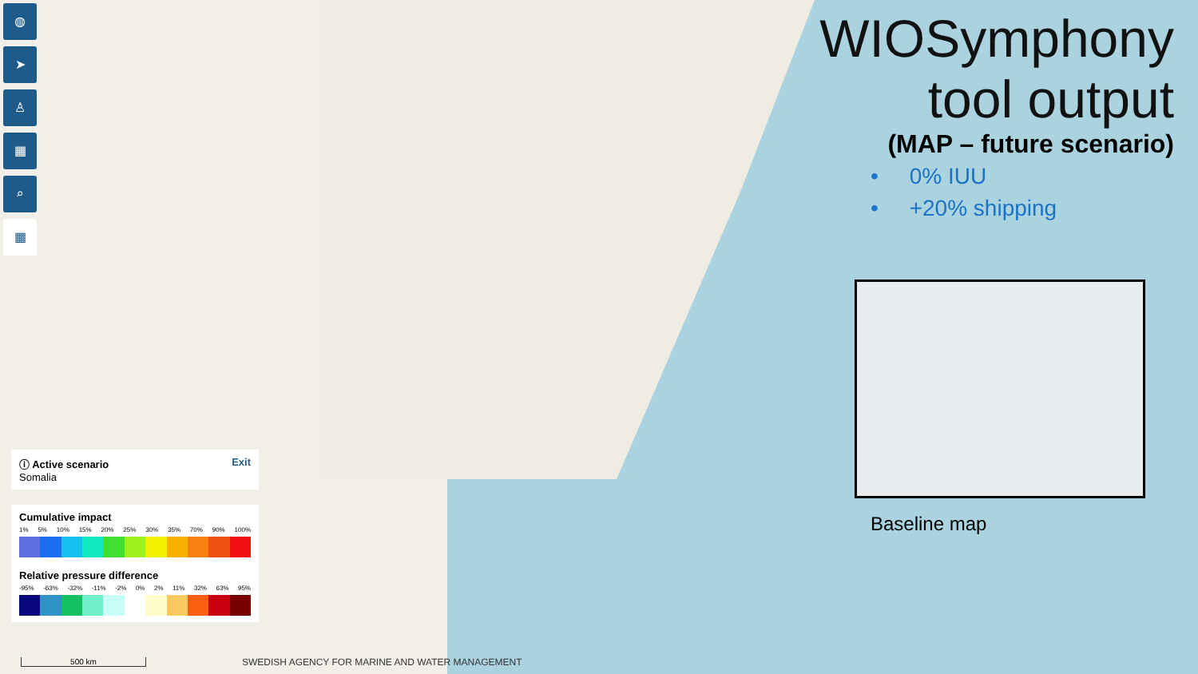◍
➤
♙
▦
⌕
▦
WIOSymphony
tool output
(MAP – future scenario)
• 0% IUU
• +20% shipping
Baseline map
ⓘ Active scenario Exit
Somalia
Cumulative impact
1% 5% 10% 15% 20% 25% 30% 35% 70% 90% 100%
Relative pressure difference
-95% -63% -32% -11% -2% 0% 2% 11% 32% 63% 95%
500 km
SWEDISH AGENCY FOR MARINE AND WATER MANAGEMENT